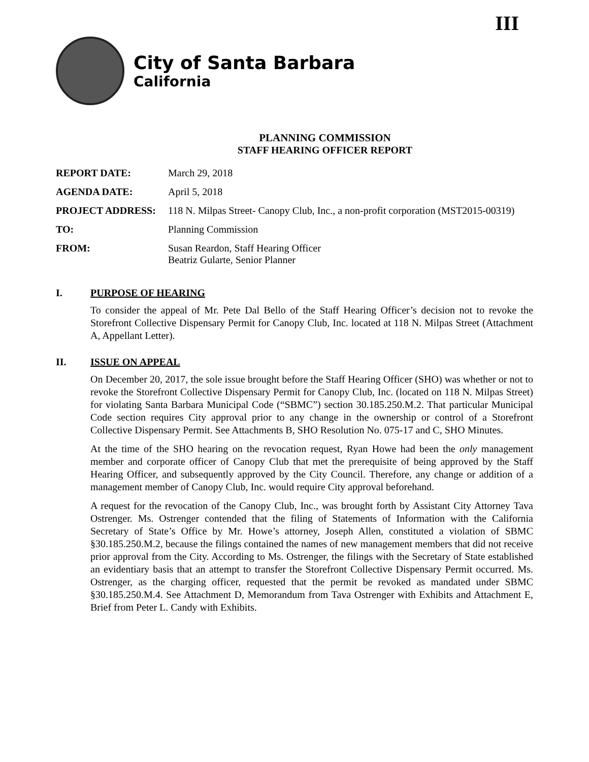III
City of Santa Barbara
California
PLANNING COMMISSION
STAFF HEARING OFFICER REPORT
| REPORT DATE: | March 29, 2018 |
| AGENDA DATE: | April 5, 2018 |
| PROJECT ADDRESS: | 118 N. Milpas Street- Canopy Club, Inc., a non-profit corporation (MST2015-00319) |
| TO: | Planning Commission |
| FROM: | Susan Reardon, Staff Hearing Officer Beatriz Gularte, Senior Planner |
I. PURPOSE OF HEARING
To consider the appeal of Mr. Pete Dal Bello of the Staff Hearing Officer’s decision not to revoke the Storefront Collective Dispensary Permit for Canopy Club, Inc. located at 118 N. Milpas Street (Attachment A, Appellant Letter).
II. ISSUE ON APPEAL
On December 20, 2017, the sole issue brought before the Staff Hearing Officer (SHO) was whether or not to revoke the Storefront Collective Dispensary Permit for Canopy Club, Inc. (located on 118 N. Milpas Street) for violating Santa Barbara Municipal Code (“SBMC”) section 30.185.250.M.2. That particular Municipal Code section requires City approval prior to any change in the ownership or control of a Storefront Collective Dispensary Permit. See Attachments B, SHO Resolution No. 075-17 and C, SHO Minutes.
At the time of the SHO hearing on the revocation request, Ryan Howe had been the only management member and corporate officer of Canopy Club that met the prerequisite of being approved by the Staff Hearing Officer, and subsequently approved by the City Council. Therefore, any change or addition of a management member of Canopy Club, Inc. would require City approval beforehand.
A request for the revocation of the Canopy Club, Inc., was brought forth by Assistant City Attorney Tava Ostrenger. Ms. Ostrenger contended that the filing of Statements of Information with the California Secretary of State’s Office by Mr. Howe’s attorney, Joseph Allen, constituted a violation of SBMC §30.185.250.M.2, because the filings contained the names of new management members that did not receive prior approval from the City. According to Ms. Ostrenger, the filings with the Secretary of State established an evidentiary basis that an attempt to transfer the Storefront Collective Dispensary Permit occurred. Ms. Ostrenger, as the charging officer, requested that the permit be revoked as mandated under SBMC §30.185.250.M.4. See Attachment D, Memorandum from Tava Ostrenger with Exhibits and Attachment E, Brief from Peter L. Candy with Exhibits.